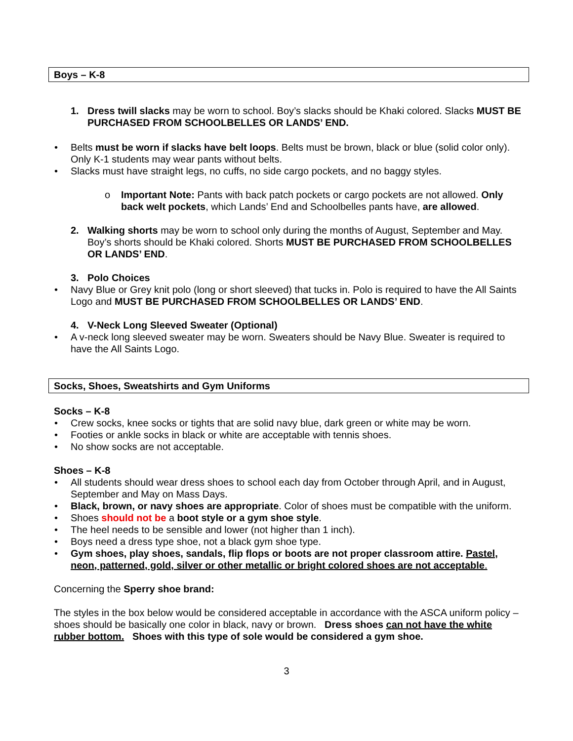Boys – K-8
1. Dress twill slacks may be worn to school. Boy’s slacks should be Khaki colored. Slacks MUST BE PURCHASED FROM SCHOOLBELLES OR LANDS’ END.
• Belts must be worn if slacks have belt loops. Belts must be brown, black or blue (solid color only). Only K-1 students may wear pants without belts.
• Slacks must have straight legs, no cuffs, no side cargo pockets, and no baggy styles.
o Important Note: Pants with back patch pockets or cargo pockets are not allowed. Only back welt pockets, which Lands’ End and Schoolbelles pants have, are allowed.
2. Walking shorts may be worn to school only during the months of August, September and May. Boy’s shorts should be Khaki colored. Shorts MUST BE PURCHASED FROM SCHOOLBELLES OR LANDS’ END.
3. Polo Choices
• Navy Blue or Grey knit polo (long or short sleeved) that tucks in. Polo is required to have the All Saints Logo and MUST BE PURCHASED FROM SCHOOLBELLES OR LANDS’ END.
4. V-Neck Long Sleeved Sweater (Optional)
• A v-neck long sleeved sweater may be worn. Sweaters should be Navy Blue. Sweater is required to have the All Saints Logo.
Socks, Shoes, Sweatshirts and Gym Uniforms
Socks – K-8
• Crew socks, knee socks or tights that are solid navy blue, dark green or white may be worn.
• Footies or ankle socks in black or white are acceptable with tennis shoes.
• No show socks are not acceptable.
Shoes – K-8
• All students should wear dress shoes to school each day from October through April, and in August, September and May on Mass Days.
• Black, brown, or navy shoes are appropriate. Color of shoes must be compatible with the uniform.
• Shoes should not be a boot style or a gym shoe style.
• The heel needs to be sensible and lower (not higher than 1 inch).
• Boys need a dress type shoe, not a black gym shoe type.
• Gym shoes, play shoes, sandals, flip flops or boots are not proper classroom attire. Pastel, neon, patterned, gold, silver or other metallic or bright colored shoes are not acceptable.
Concerning the Sperry shoe brand:
The styles in the box below would be considered acceptable in accordance with the ASCA uniform policy – shoes should be basically one color in black, navy or brown. Dress shoes can not have the white rubber bottom. Shoes with this type of sole would be considered a gym shoe.
3